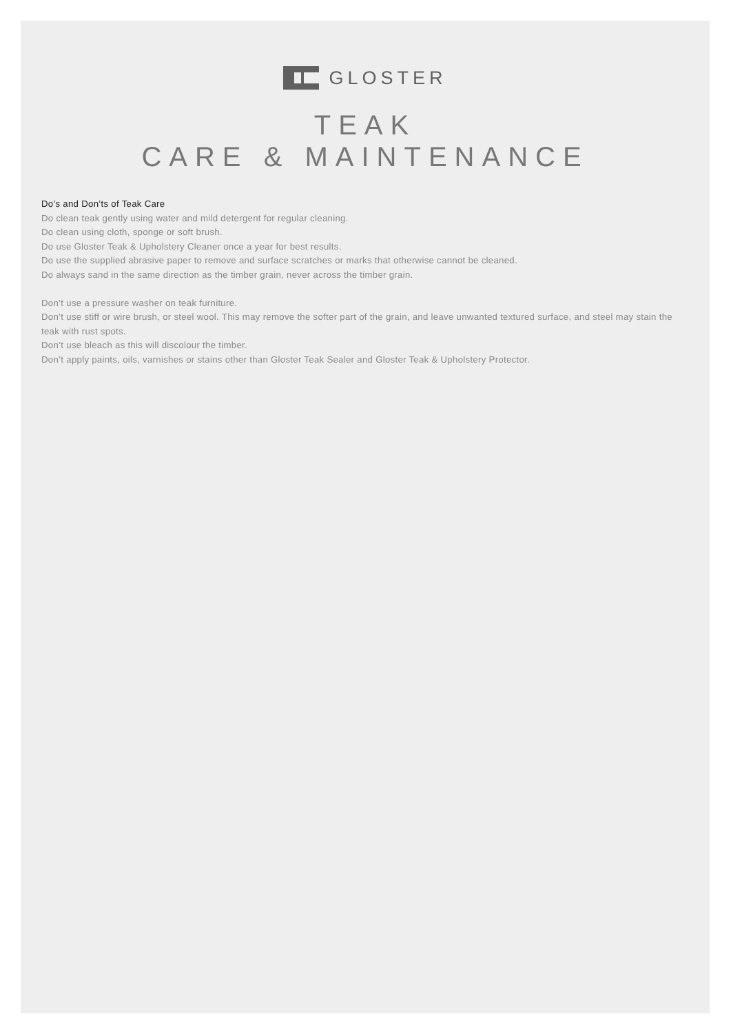GLOSTER
TEAK
CARE & MAINTENANCE
Do’s and Don’ts of Teak Care
Do clean teak gently using water and mild detergent for regular cleaning.
Do clean using cloth, sponge or soft brush.
Do use Gloster Teak & Upholstery Cleaner once a year for best results.
Do use the supplied abrasive paper to remove and surface scratches or marks that otherwise cannot be cleaned.
Do always sand in the same direction as the timber grain, never across the timber grain.
Don’t use a pressure washer on teak furniture.
Don’t use stiff or wire brush, or steel wool. This may remove the softer part of the grain, and leave unwanted textured surface, and steel may stain the teak with rust spots.
Don’t use bleach as this will discolour the timber.
Don’t apply paints, oils, varnishes or stains other than Gloster Teak Sealer and Gloster Teak & Upholstery Protector.